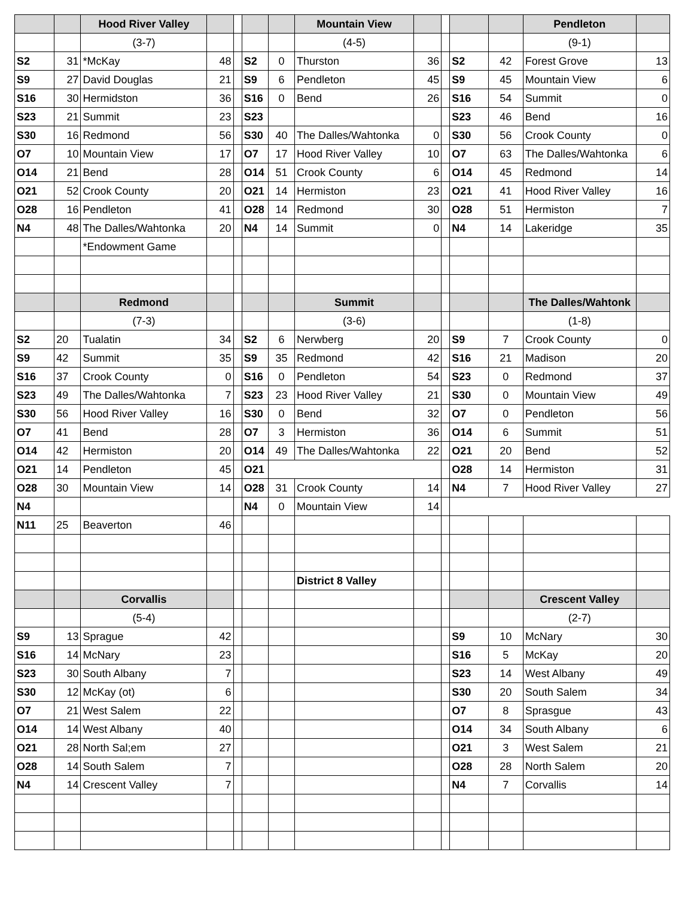| | | Hood River Valley | | | | | Mountain View | | | | | Pendleton | |
| | | (3-7) | | | | | (4-5) | | | | | (9-1) | |
| S2 | 31 | *McKay | 48 | | S2 | 0 | Thurston | 36 | | S2 | 42 | Forest Grove | 13 |
| S9 | 27 | David Douglas | 21 | | S9 | 6 | Pendleton | 45 | | S9 | 45 | Mountain View | 6 |
| S16 | 30 | Hermidston | 36 | | S16 | 0 | Bend | 26 | | S16 | 54 | Summit | 0 |
| S23 | 21 | Summit | 23 | | S23 | | | | | S23 | 46 | Bend | 16 |
| S30 | 16 | Redmond | 56 | | S30 | 40 | The Dalles/Wahtonka | 0 | | S30 | 56 | Crook County | 0 |
| O7 | 10 | Mountain View | 17 | | O7 | 17 | Hood River Valley | 10 | | O7 | 63 | The Dalles/Wahtonka | 6 |
| O14 | 21 | Bend | 28 | | O14 | 51 | Crook County | 6 | | O14 | 45 | Redmond | 14 |
| O21 | 52 | Crook County | 20 | | O21 | 14 | Hermiston | 23 | | O21 | 41 | Hood River Valley | 16 |
| O28 | 16 | Pendleton | 41 | | O28 | 14 | Redmond | 30 | | O28 | 51 | Hermiston | 7 |
| N4 | 48 | The Dalles/Wahtonka | 20 | | N4 | 14 | Summit | 0 | | N4 | 14 | Lakeridge | 35 |
| | | *Endowment Game | | | | | | | | | | | |
| | | Redmond | | | | | Summit | | | | | The Dalles/Wahtonk | |
| | | (7-3) | | | | | (3-6) | | | | | (1-8) | |
| S2 | 20 | Tualatin | 34 | | S2 | 6 | Nerwberg | 20 | | S9 | 7 | Crook County | 0 |
| S9 | 42 | Summit | 35 | | S9 | 35 | Redmond | 42 | | S16 | 21 | Madison | 20 |
| S16 | 37 | Crook County | 0 | | S16 | 0 | Pendleton | 54 | | S23 | 0 | Redmond | 37 |
| S23 | 49 | The Dalles/Wahtonka | 7 | | S23 | 23 | Hood River Valley | 21 | | S30 | 0 | Mountain View | 49 |
| S30 | 56 | Hood River Valley | 16 | | S30 | 0 | Bend | 32 | | O7 | 0 | Pendleton | 56 |
| O7 | 41 | Bend | 28 | | O7 | 3 | Hermiston | 36 | | O14 | 6 | Summit | 51 |
| O14 | 42 | Hermiston | 20 | | O14 | 49 | The Dalles/Wahtonka | 22 | | O21 | 20 | Bend | 52 |
| O21 | 14 | Pendleton | 45 | | O21 | | | | | O28 | 14 | Hermiston | 31 |
| O28 | 30 | Mountain View | 14 | | O28 | 31 | Crook County | 14 | | N4 | 7 | Hood River Valley | 27 |
| N4 | | | | | N4 | 0 | Mountain View | 14 | | | | | |
| N11 | 25 | Beaverton | 46 | | | | | | | | | | |
| | | | | | | | District 8 Valley | | | | | | |
| | | Corvallis | | | | | | | | | | Crescent Valley | |
| | | (5-4) | | | | | | | | | | (2-7) | |
| S9 | 13 | Sprague | 42 | | | | | | | S9 | 10 | McNary | 30 |
| S16 | 14 | McNary | 23 | | | | | | | S16 | 5 | McKay | 20 |
| S23 | 30 | South Albany | 7 | | | | | | | S23 | 14 | West Albany | 49 |
| S30 | 12 | McKay (ot) | 6 | | | | | | | S30 | 20 | South Salem | 34 |
| O7 | 21 | West Salem | 22 | | | | | | | O7 | 8 | Sprasgue | 43 |
| O14 | 14 | West Albany | 40 | | | | | | | O14 | 34 | South Albany | 6 |
| O21 | 28 | North Sal;em | 27 | | | | | | | O21 | 3 | West Salem | 21 |
| O28 | 14 | South Salem | 7 | | | | | | | O28 | 28 | North Salem | 20 |
| N4 | 14 | Crescent Valley | 7 | | | | | | | N4 | 7 | Corvallis | 14 |